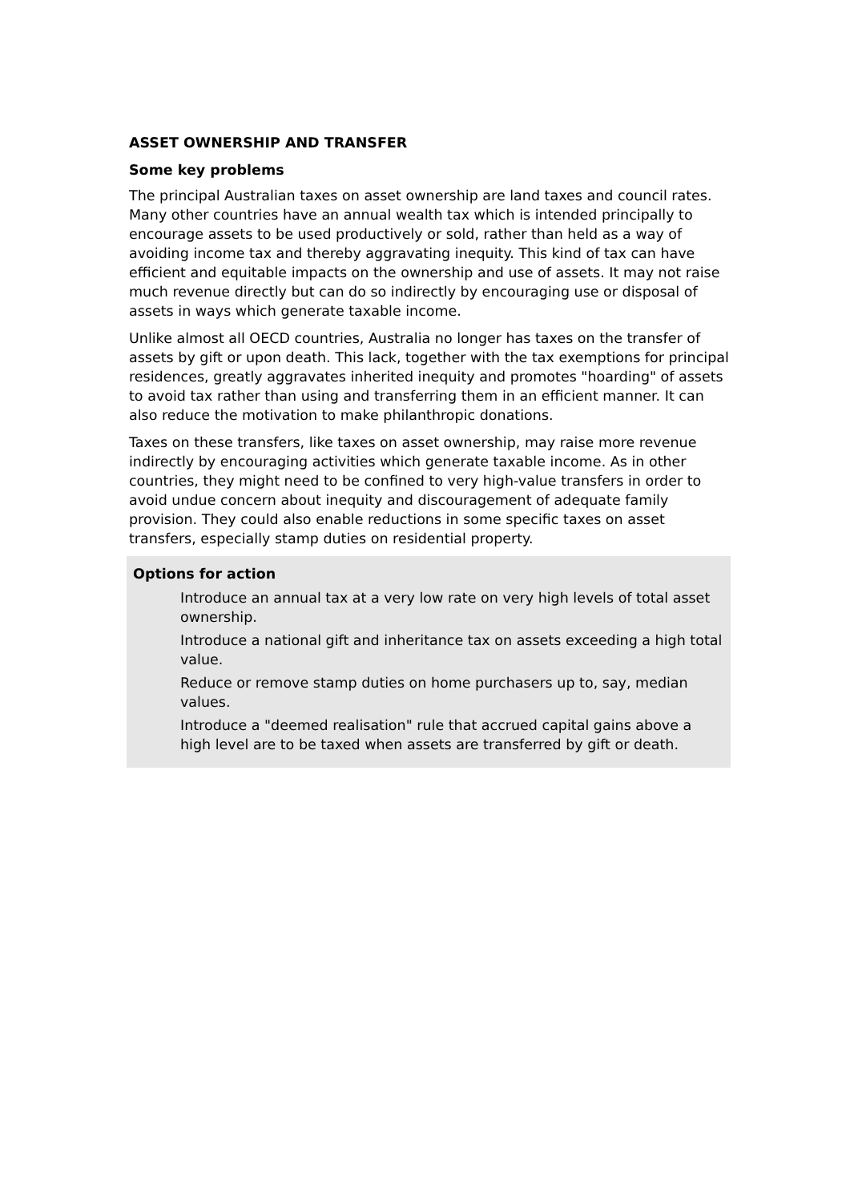ASSET OWNERSHIP AND TRANSFER
Some key problems
The principal Australian taxes on asset ownership are land taxes and council rates. Many other countries have an annual wealth tax which is intended principally to encourage assets to be used productively or sold, rather than held as a way of avoiding income tax and thereby aggravating inequity. This kind of tax can have efficient and equitable impacts on the ownership and use of assets. It may not raise much revenue directly but can do so indirectly by encouraging use or disposal of assets in ways which generate taxable income.
Unlike almost all OECD countries, Australia no longer has taxes on the transfer of assets by gift or upon death. This lack, together with the tax exemptions for principal residences, greatly aggravates inherited inequity and promotes "hoarding" of assets to avoid tax rather than using and transferring them in an efficient manner. It can also reduce the motivation to make philanthropic donations.
Taxes on these transfers, like taxes on asset ownership, may raise more revenue indirectly by encouraging activities which generate taxable income. As in other countries, they might need to be confined to very high-value transfers in order to avoid undue concern about inequity and discouragement of adequate family provision. They could also enable reductions in some specific taxes on asset transfers, especially stamp duties on residential property.
Options for action
Introduce an annual tax at a very low rate on very high levels of total asset ownership.
Introduce a national gift and inheritance tax on assets exceeding a high total value.
Reduce or remove stamp duties on home purchasers up to, say, median values.
Introduce a "deemed realisation" rule that accrued capital gains above a high level are to be taxed when assets are transferred by gift or death.